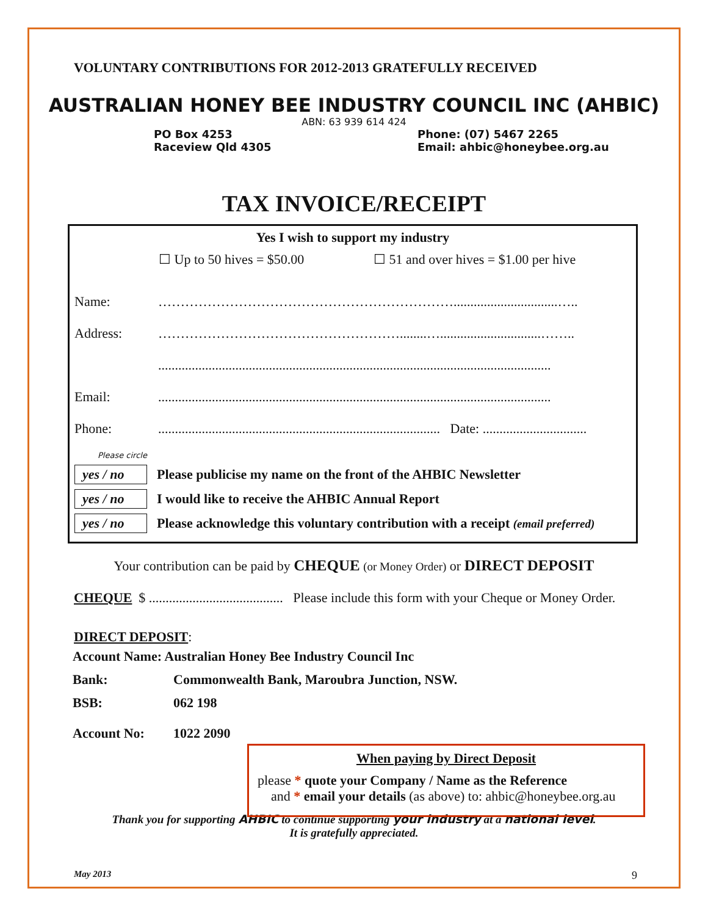VOLUNTARY CONTRIBUTIONS FOR 2012-2013 GRATEFULLY RECEIVED
AUSTRALIAN HONEY BEE INDUSTRY COUNCIL INC (AHBIC)
ABN: 63 939 614 424
PO Box 4253
Raceview Qld 4305
Phone: (07) 5467 2265
Email: ahbic@honeybee.org.au
TAX INVOICE/RECEIPT
Yes I wish to support my industry
☐ Up to 50 hives = $50.00 ☐ 51 and over hives = $1.00 per hive
Name: …………………………………………………………...............................…..
Address: ………………………………………………........…..............................……..
.....................................................................................................................
Email:.....................................................................................................................
Phone:.................................................................................... Date: ...............................
Please circle
yes / no Please publicise my name on the front of the AHBIC Newsletter
yes / no I would like to receive the AHBIC Annual Report
yes / no Please acknowledge this voluntary contribution with a receipt (email preferred)
Your contribution can be paid by CHEQUE (or Money Order) or DIRECT DEPOSIT
CHEQUE $ ........................................ Please include this form with your Cheque or Money Order.
DIRECT DEPOSIT:
| Account Name: Australian Honey Bee Industry Council Inc | |
| Bank: | Commonwealth Bank, Maroubra Junction, NSW. |
| BSB: | 062 198 |
| Account No: | 1022 2090 |
When paying by Direct Deposit
please * quote your Company / Name as the Reference
and * email your details (as above) to: ahbic@honeybee.org.au
Thank you for supporting AHBIC to continue supporting your industry at a national level.
It is gratefully appreciated.
May 2013 9